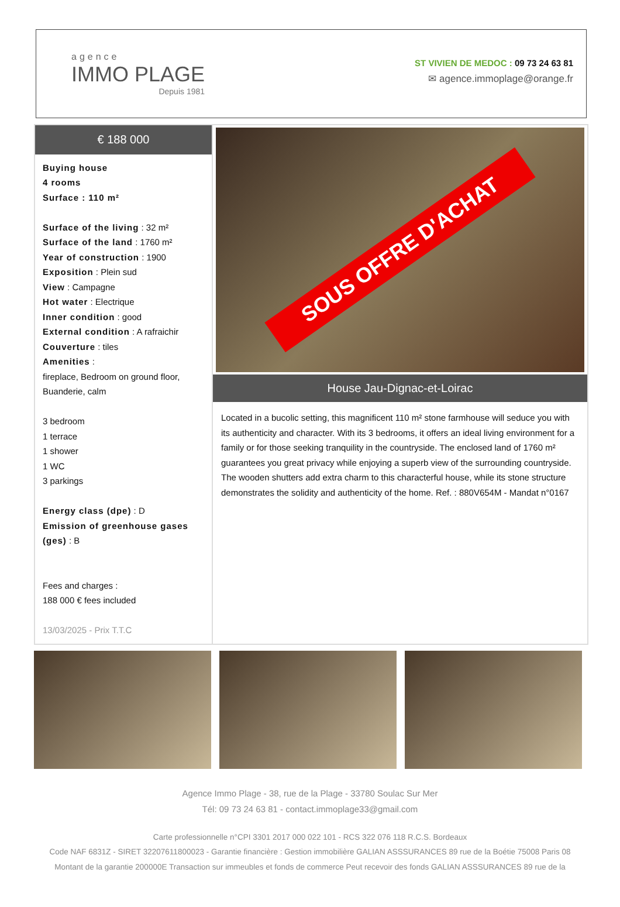agence
IMMO PLAGE
Depuis 1981
ST VIVIEN DE MEDOC : 09 73 24 63 81
✉ agence.immoplage@orange.fr
€ 188 000
Buying house
4 rooms
Surface : 110 m²
Surface of the living : 32 m²
Surface of the land : 1760 m²
Year of construction : 1900
Exposition : Plein sud
View : Campagne
Hot water : Electrique
Inner condition : good
External condition : A rafraichir
Couverture : tiles
Amenities :
fireplace, Bedroom on ground floor, Buanderie, calm
3 bedroom
1 terrace
1 shower
1 WC
3 parkings
Energy class (dpe) : D
Emission of greenhouse gases (ges) : B
Fees and charges :
188 000 € fees included
13/03/2025 - Prix T.T.C
SOUS OFFRE D'ACHAT
House Jau-Dignac-et-Loirac
Located in a bucolic setting, this magnificent 110 m² stone farmhouse will seduce you with its authenticity and character. With its 3 bedrooms, it offers an ideal living environment for a family or for those seeking tranquility in the countryside. The enclosed land of 1760 m² guarantees you great privacy while enjoying a superb view of the surrounding countryside. The wooden shutters add extra charm to this characterful house, while its stone structure demonstrates the solidity and authenticity of the home. Ref. : 880V654M - Mandat n°0167
Agence Immo Plage - 38, rue de la Plage - 33780 Soulac Sur Mer
Tél: 09 73 24 63 81 - contact.immoplage33@gmail.com
Carte professionnelle n°CPI 3301 2017 000 022 101 - RCS 322 076 118 R.C.S. Bordeaux
Code NAF 6831Z - SIRET 32207611800023 - Garantie financière : Gestion immobilière GALIAN ASSSURANCES 89 rue de la Boétie 75008 Paris 08
Montant de la garantie 200000E Transaction sur immeubles et fonds de commerce Peut recevoir des fonds GALIAN ASSSURANCES 89 rue de la